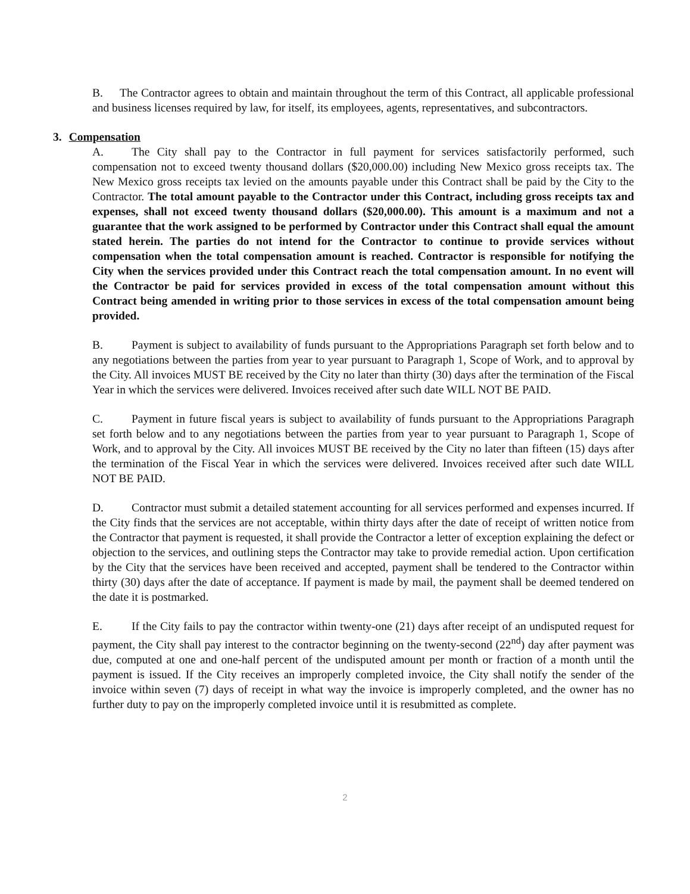B. The Contractor agrees to obtain and maintain throughout the term of this Contract, all applicable professional and business licenses required by law, for itself, its employees, agents, representatives, and subcontractors.
3. Compensation
A. The City shall pay to the Contractor in full payment for services satisfactorily performed, such compensation not to exceed twenty thousand dollars ($20,000.00) including New Mexico gross receipts tax. The New Mexico gross receipts tax levied on the amounts payable under this Contract shall be paid by the City to the Contractor. The total amount payable to the Contractor under this Contract, including gross receipts tax and expenses, shall not exceed twenty thousand dollars ($20,000.00). This amount is a maximum and not a guarantee that the work assigned to be performed by Contractor under this Contract shall equal the amount stated herein. The parties do not intend for the Contractor to continue to provide services without compensation when the total compensation amount is reached. Contractor is responsible for notifying the City when the services provided under this Contract reach the total compensation amount. In no event will the Contractor be paid for services provided in excess of the total compensation amount without this Contract being amended in writing prior to those services in excess of the total compensation amount being provided.
B. Payment is subject to availability of funds pursuant to the Appropriations Paragraph set forth below and to any negotiations between the parties from year to year pursuant to Paragraph 1, Scope of Work, and to approval by the City. All invoices MUST BE received by the City no later than thirty (30) days after the termination of the Fiscal Year in which the services were delivered. Invoices received after such date WILL NOT BE PAID.
C. Payment in future fiscal years is subject to availability of funds pursuant to the Appropriations Paragraph set forth below and to any negotiations between the parties from year to year pursuant to Paragraph 1, Scope of Work, and to approval by the City. All invoices MUST BE received by the City no later than fifteen (15) days after the termination of the Fiscal Year in which the services were delivered. Invoices received after such date WILL NOT BE PAID.
D. Contractor must submit a detailed statement accounting for all services performed and expenses incurred. If the City finds that the services are not acceptable, within thirty days after the date of receipt of written notice from the Contractor that payment is requested, it shall provide the Contractor a letter of exception explaining the defect or objection to the services, and outlining steps the Contractor may take to provide remedial action. Upon certification by the City that the services have been received and accepted, payment shall be tendered to the Contractor within thirty (30) days after the date of acceptance. If payment is made by mail, the payment shall be deemed tendered on the date it is postmarked.
E. If the City fails to pay the contractor within twenty-one (21) days after receipt of an undisputed request for payment, the City shall pay interest to the contractor beginning on the twenty-second (22<sup>nd</sup>) day after payment was due, computed at one and one-half percent of the undisputed amount per month or fraction of a month until the payment is issued. If the City receives an improperly completed invoice, the City shall notify the sender of the invoice within seven (7) days of receipt in what way the invoice is improperly completed, and the owner has no further duty to pay on the improperly completed invoice until it is resubmitted as complete.
2